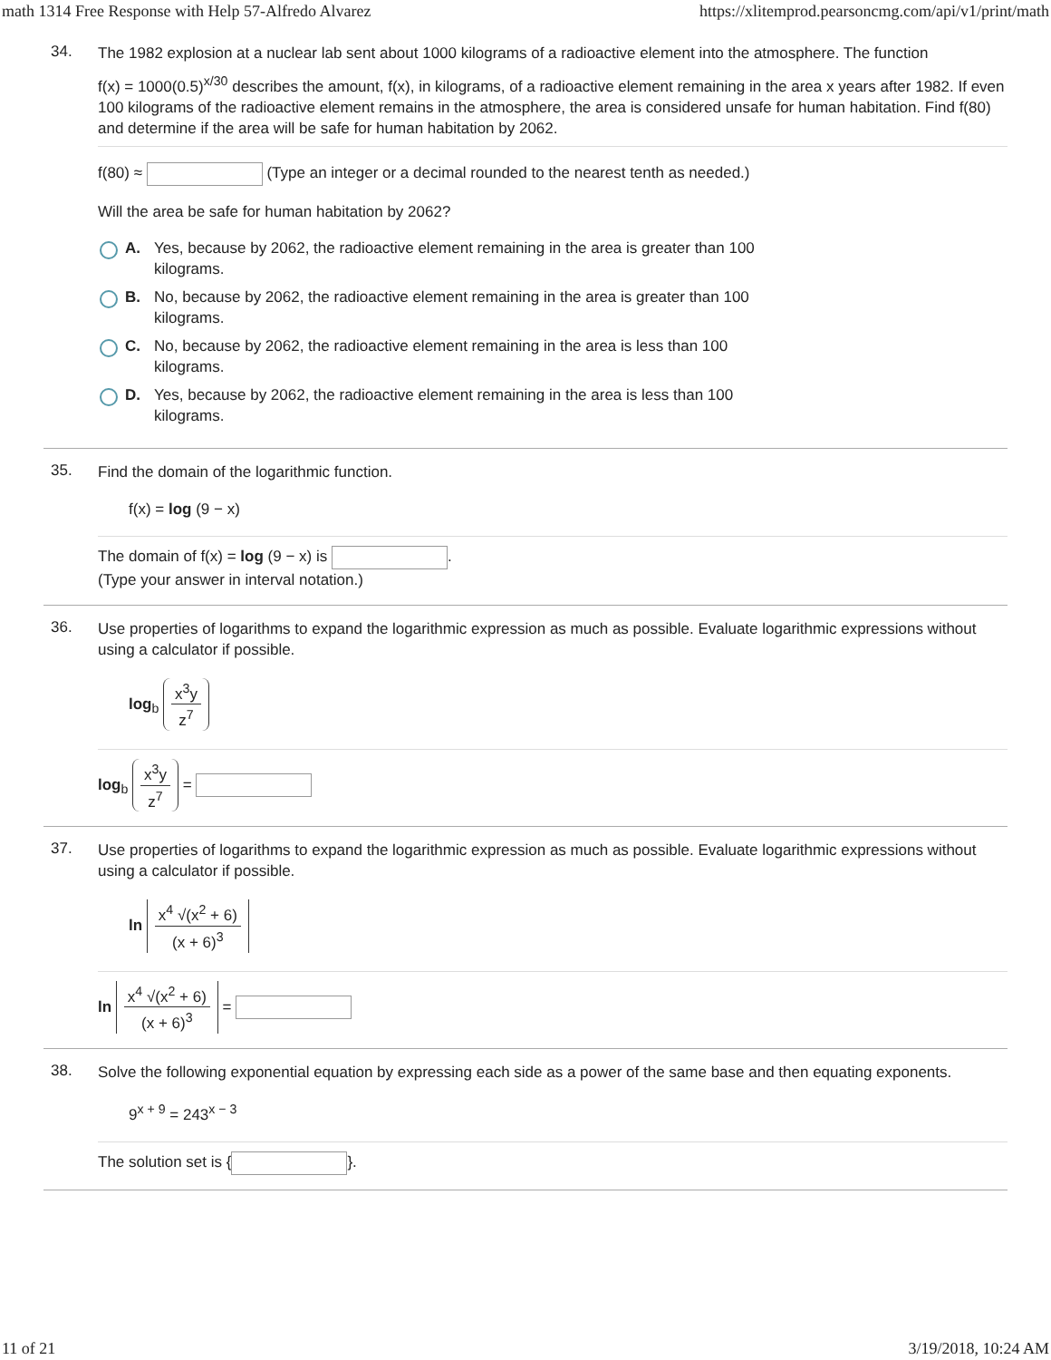math 1314 Free Response with Help 57-Alfredo Alvarez https://xlitemprod.pearsoncmg.com/api/v1/print/math
34.
The 1982 explosion at a nuclear lab sent about 1000 kilograms of a radioactive element into the atmosphere. The function
f(x) = 1000(0.5)<sup>x/30</sup> describes the amount, f(x), in kilograms, of a radioactive element remaining in the area x years after 1982. If even 100 kilograms of the radioactive element remains in the atmosphere, the area is considered unsafe for human habitation. Find f(80) and determine if the area will be safe for human habitation by 2062.
f(80) ≈ (Type an integer or a decimal rounded to the nearest tenth as needed.)
Will the area be safe for human habitation by 2062?
A. Yes, because by 2062, the radioactive element remaining in the area is greater than 100
kilograms.
B. No, because by 2062, the radioactive element remaining in the area is greater than 100
kilograms.
C. No, because by 2062, the radioactive element remaining in the area is less than 100
kilograms.
D. Yes, because by 2062, the radioactive element remaining in the area is less than 100
kilograms.
35.
Find the domain of the logarithmic function.
f(x) = log (9 − x)
The domain of f(x) = log (9 − x) is .
(Type your answer in interval notation.)
36.
Use properties of logarithms to expand the logarithmic expression as much as possible. Evaluate logarithmic expressions without using a calculator if possible.
log<sub>b</sub> x<sup>3</sup>y z<sup>7</sup>
log<sub>b</sub> x<sup>3</sup>y z<sup>7</sup> =
37.
Use properties of logarithms to expand the logarithmic expression as much as possible. Evaluate logarithmic expressions without using a calculator if possible.
ln x<sup>4</sup> √(x<sup>2</sup> + 6) (x + 6)<sup>3</sup>
ln x<sup>4</sup> √(x<sup>2</sup> + 6) (x + 6)<sup>3</sup> =
38.
Solve the following exponential equation by expressing each side as a power of the same base and then equating exponents.
9<sup>x + 9</sup> = 243<sup>x − 3</sup>
The solution set is { }.
11 of 21 3/19/2018, 10:24 AM